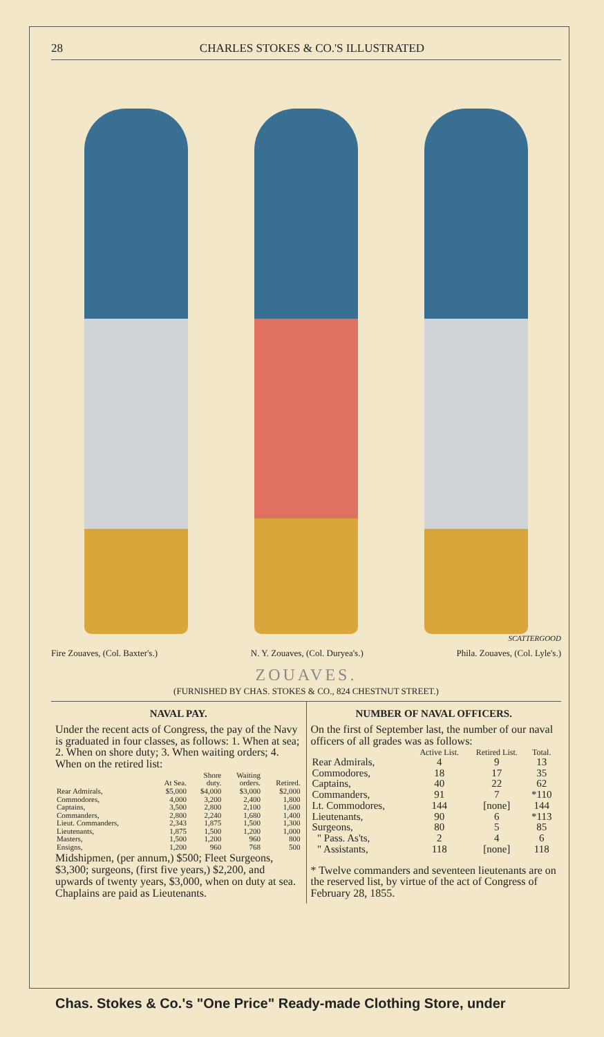28 CHARLES STOKES & CO.'S ILLUSTRATED
SCATTERGOOD
Fire Zouaves, (Col. Baxter's.) N. Y. Zouaves, (Col. Duryea's.) Phila. Zouaves, (Col. Lyle's.)
ZOUAVES.
(FURNISHED BY CHAS. STOKES & CO., 824 CHESTNUT STREET.)
NAVAL PAY.
Under the recent acts of Congress, the pay of the Navy is graduated in four classes, as follows: 1. When at sea; 2. When on shore duty; 3. When waiting orders; 4. When on the retired list:
| | | Shore | Waiting | |
| --- | --- | --- | --- | --- |
| | At Sea. | duty. | orders. | Retired. |
| Rear Admirals, | $5,000 | $4,000 | $3,000 | $2,000 |
| Commodores, | 4,000 | 3,200 | 2,400 | 1,800 |
| Captains, | 3,500 | 2,800 | 2,100 | 1,600 |
| Commanders, | 2,800 | 2,240 | 1,680 | 1,400 |
| Lieut. Commanders, | 2,343 | 1,875 | 1,500 | 1,300 |
| Lieutenants, | 1,875 | 1,500 | 1,200 | 1,000 |
| Masters, | 1,500 | 1,200 | 960 | 800 |
| Ensigns, | 1,200 | 960 | 768 | 500 |
Midshipmen, (per annum,) $500; Fleet Surgeons, $3,300; surgeons, (first five years,) $2,200, and upwards of twenty years, $3,000, when on duty at sea. Chaplains are paid as Lieutenants.
NUMBER OF NAVAL OFFICERS.
On the first of September last, the number of our naval officers of all grades was as follows:
| | Active List. | Retired List. | Total. |
| --- | --- | --- | --- |
| Rear Admirals, | 4 | 9 | 13 |
| Commodores, | 18 | 17 | 35 |
| Captains, | 40 | 22 | 62 |
| Commanders, | 91 | 7 | *110 |
| Lt. Commodores, | 144 | [none] | 144 |
| Lieutenants, | 90 | 6 | *113 |
| Surgeons, | 80 | 5 | 85 |
| " Pass. As'ts, | 2 | 4 | 6 |
| " Assistants, | 118 | [none] | 118 |
* Twelve commanders and seventeen lieutenants are on the reserved list, by virtue of the act of Congress of February 28, 1855.
Chas. Stokes & Co.'s "One Price" Ready-made Clothing Store, under